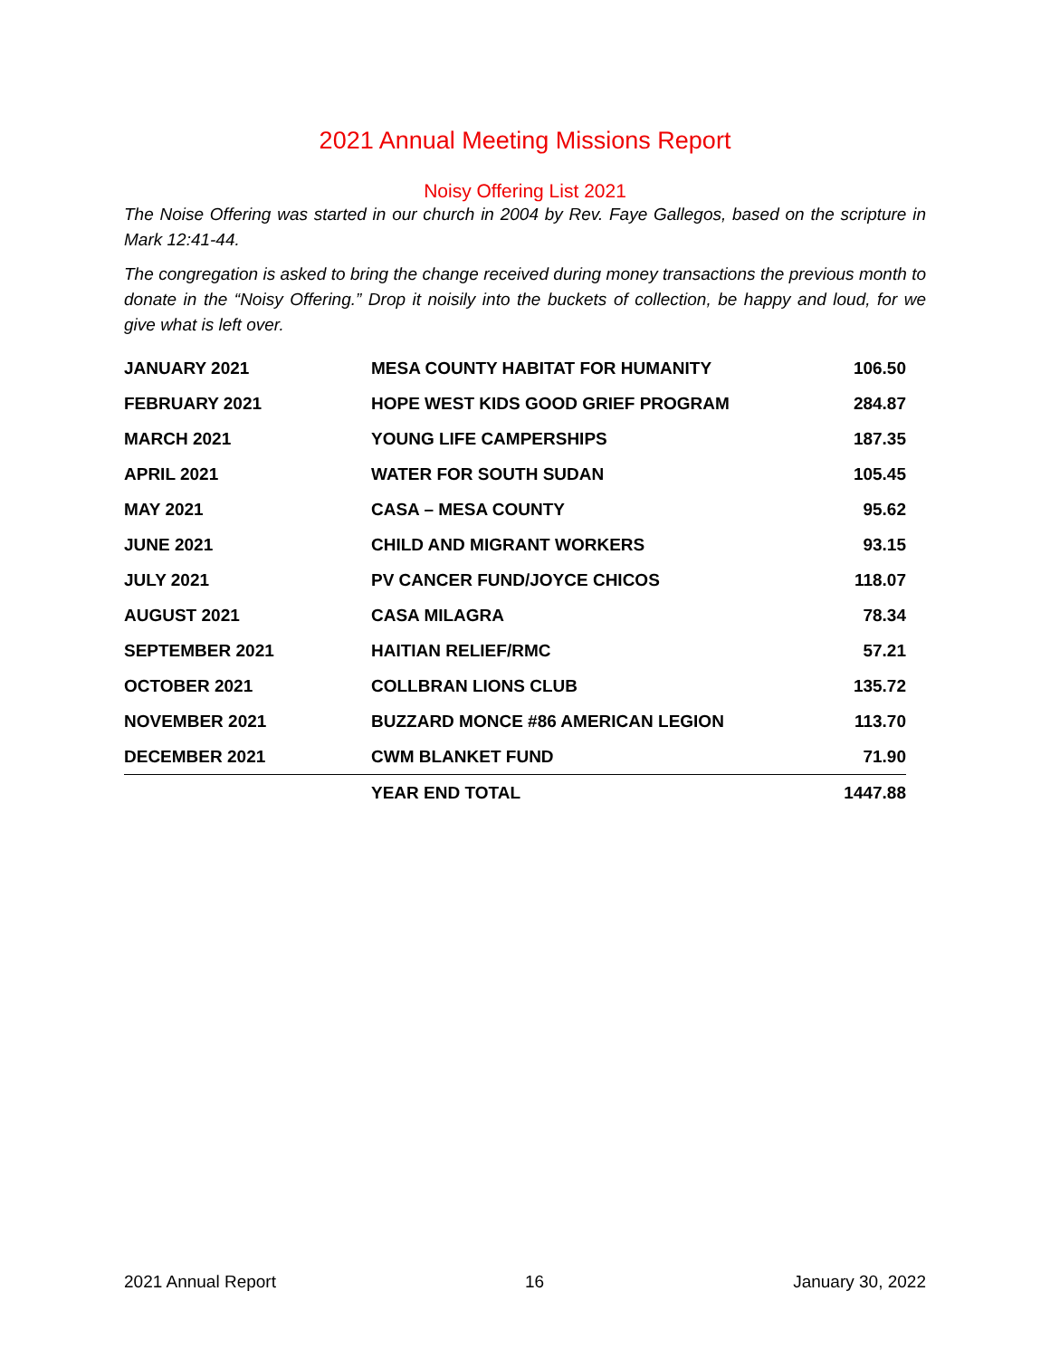2021 Annual Meeting Missions Report
Noisy Offering List 2021
The Noise Offering was started in our church in 2004 by Rev. Faye Gallegos, based on the scripture in Mark 12:41-44.
The congregation is asked to bring the change received during money transactions the previous month to donate in the “Noisy Offering.” Drop it noisily into the buckets of collection, be happy and loud, for we give what is left over.
| JANUARY 2021 | MESA COUNTY HABITAT FOR HUMANITY | 106.50 |
| FEBRUARY 2021 | HOPE WEST KIDS GOOD GRIEF PROGRAM | 284.87 |
| MARCH 2021 | YOUNG LIFE CAMPERSHIPS | 187.35 |
| APRIL 2021 | WATER FOR SOUTH SUDAN | 105.45 |
| MAY 2021 | CASA – MESA COUNTY | 95.62 |
| JUNE 2021 | CHILD AND MIGRANT WORKERS | 93.15 |
| JULY 2021 | PV CANCER FUND/JOYCE CHICOS | 118.07 |
| AUGUST 2021 | CASA MILAGRA | 78.34 |
| SEPTEMBER 2021 | HAITIAN RELIEF/RMC | 57.21 |
| OCTOBER 2021 | COLLBRAN LIONS CLUB | 135.72 |
| NOVEMBER 2021 | BUZZARD MONCE #86 AMERICAN LEGION | 113.70 |
| DECEMBER 2021 | CWM BLANKET FUND | 71.90 |
| | YEAR END TOTAL | 1447.88 |
2021 Annual Report 16 January 30, 2022